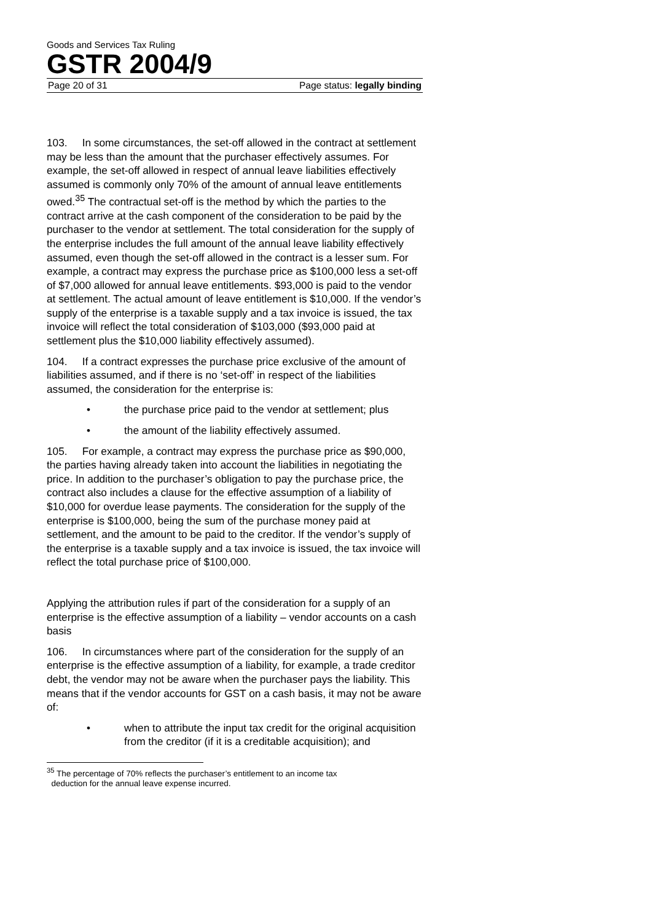Goods and Services Tax Ruling
GSTR 2004/9
Page 20 of 31 Page status: legally binding
103. In some circumstances, the set-off allowed in the contract at settlement may be less than the amount that the purchaser effectively assumes. For example, the set-off allowed in respect of annual leave liabilities effectively assumed is commonly only 70% of the amount of annual leave entitlements owed.<sup>35</sup> The contractual set-off is the method by which the parties to the contract arrive at the cash component of the consideration to be paid by the purchaser to the vendor at settlement. The total consideration for the supply of the enterprise includes the full amount of the annual leave liability effectively assumed, even though the set-off allowed in the contract is a lesser sum. For example, a contract may express the purchase price as $100,000 less a set-off of $7,000 allowed for annual leave entitlements. $93,000 is paid to the vendor at settlement. The actual amount of leave entitlement is $10,000. If the vendor’s supply of the enterprise is a taxable supply and a tax invoice is issued, the tax invoice will reflect the total consideration of $103,000 ($93,000 paid at settlement plus the $10,000 liability effectively assumed).
104. If a contract expresses the purchase price exclusive of the amount of liabilities assumed, and if there is no ‘set-off’ in respect of the liabilities assumed, the consideration for the enterprise is:
• the purchase price paid to the vendor at settlement; plus
• the amount of the liability effectively assumed.
105. For example, a contract may express the purchase price as $90,000, the parties having already taken into account the liabilities in negotiating the price. In addition to the purchaser’s obligation to pay the purchase price, the contract also includes a clause for the effective assumption of a liability of $10,000 for overdue lease payments. The consideration for the supply of the enterprise is $100,000, being the sum of the purchase money paid at settlement, and the amount to be paid to the creditor. If the vendor’s supply of the enterprise is a taxable supply and a tax invoice is issued, the tax invoice will reflect the total purchase price of $100,000.
Applying the attribution rules if part of the consideration for a supply of an enterprise is the effective assumption of a liability – vendor accounts on a cash basis
106. In circumstances where part of the consideration for the supply of an enterprise is the effective assumption of a liability, for example, a trade creditor debt, the vendor may not be aware when the purchaser pays the liability. This means that if the vendor accounts for GST on a cash basis, it may not be aware of:
• when to attribute the input tax credit for the original acquisition from the creditor (if it is a creditable acquisition); and
<sup>35</sup> The percentage of 70% reflects the purchaser’s entitlement to an income tax
deduction for the annual leave expense incurred.